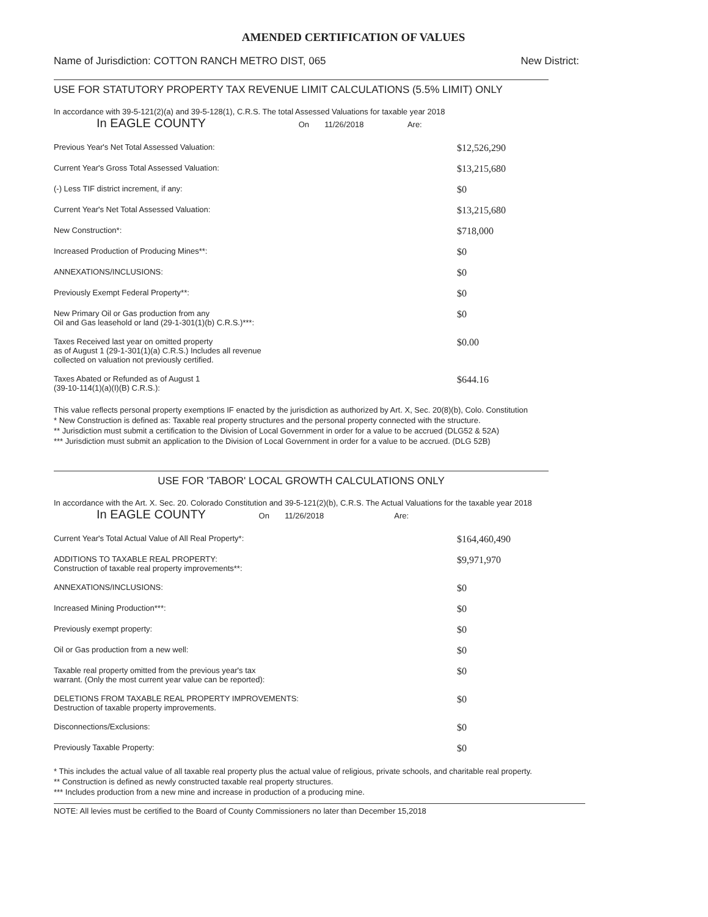AMENDED CERTIFICATION OF VALUES
Name of Jurisdiction: COTTON RANCH METRO DIST, 065 New District:
USE FOR STATUTORY PROPERTY TAX REVENUE LIMIT CALCULATIONS (5.5% LIMIT) ONLY
In accordance with 39-5-121(2)(a) and 39-5-128(1), C.R.S. The total Assessed Valuations for taxable year 2018
In EAGLE COUNTY On 11/26/2018 Are:
| Previous Year's Net Total Assessed Valuation: | $12,526,290 |
| Current Year's Gross Total Assessed Valuation: | $13,215,680 |
| (-) Less TIF district increment, if any: | $0 |
| Current Year's Net Total Assessed Valuation: | $13,215,680 |
| New Construction*: | $718,000 |
| Increased Production of Producing Mines**: | $0 |
| ANNEXATIONS/INCLUSIONS: | $0 |
| Previously Exempt Federal Property**: | $0 |
| New Primary Oil or Gas production from any Oil and Gas leasehold or land (29-1-301(1)(b) C.R.S.)***: | $0 |
| Taxes Received last year on omitted property as of August 1 (29-1-301(1)(a) C.R.S.) Includes all revenue collected on valuation not previously certified. | $0.00 |
| Taxes Abated or Refunded as of August 1 (39-10-114(1)(a)(I)(B) C.R.S.): | $644.16 |
This value reflects personal property exemptions IF enacted by the jurisdiction as authorized by Art. X, Sec. 20(8)(b), Colo. Constitution
* New Construction is defined as: Taxable real property structures and the personal property connected with the structure.
** Jurisdiction must submit a certification to the Division of Local Government in order for a value to be accrued (DLG52 & 52A)
*** Jurisdiction must submit an application to the Division of Local Government in order for a value to be accrued. (DLG 52B)
USE FOR 'TABOR' LOCAL GROWTH CALCULATIONS ONLY
In accordance with the Art. X. Sec. 20. Colorado Constitution and 39-5-121(2)(b), C.R.S. The Actual Valuations for the taxable year 2018
In EAGLE COUNTY On 11/26/2018 Are:
| Current Year's Total Actual Value of All Real Property*: | $164,460,490 |
| ADDITIONS TO TAXABLE REAL PROPERTY: Construction of taxable real property improvements**: | $9,971,970 |
| ANNEXATIONS/INCLUSIONS: | $0 |
| Increased Mining Production***: | $0 |
| Previously exempt property: | $0 |
| Oil or Gas production from a new well: | $0 |
| Taxable real property omitted from the previous year's tax warrant. (Only the most current year value can be reported): | $0 |
| DELETIONS FROM TAXABLE REAL PROPERTY IMPROVEMENTS: Destruction of taxable property improvements. | $0 |
| Disconnections/Exclusions: | $0 |
| Previously Taxable Property: | $0 |
* This includes the actual value of all taxable real property plus the actual value of religious, private schools, and charitable real property.
** Construction is defined as newly constructed taxable real property structures.
*** Includes production from a new mine and increase in production of a producing mine.
NOTE: All levies must be certified to the Board of County Commissioners no later than December 15,2018